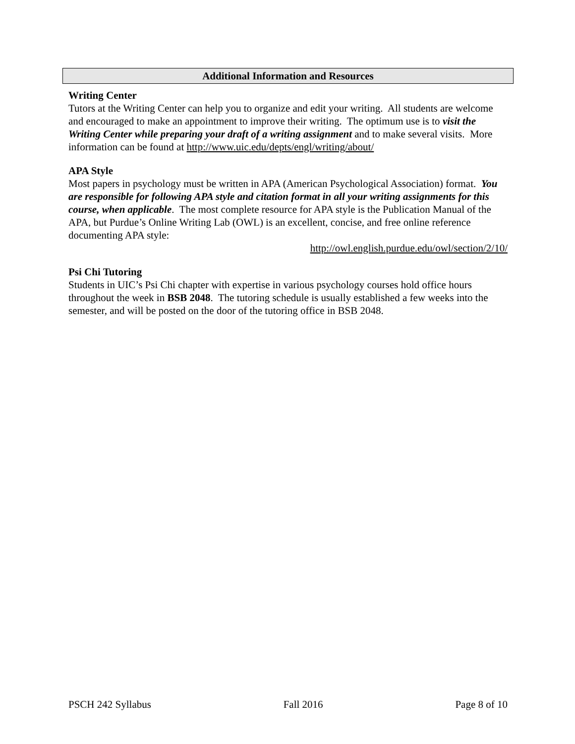Additional Information and Resources
Writing Center
Tutors at the Writing Center can help you to organize and edit your writing. All students are welcome and encouraged to make an appointment to improve their writing. The optimum use is to visit the Writing Center while preparing your draft of a writing assignment and to make several visits. More information can be found at http://www.uic.edu/depts/engl/writing/about/
APA Style
Most papers in psychology must be written in APA (American Psychological Association) format. You are responsible for following APA style and citation format in all your writing assignments for this course, when applicable. The most complete resource for APA style is the Publication Manual of the APA, but Purdue’s Online Writing Lab (OWL) is an excellent, concise, and free online reference documenting APA style:
http://owl.english.purdue.edu/owl/section/2/10/
Psi Chi Tutoring
Students in UIC’s Psi Chi chapter with expertise in various psychology courses hold office hours throughout the week in BSB 2048. The tutoring schedule is usually established a few weeks into the semester, and will be posted on the door of the tutoring office in BSB 2048.
PSCH 242 Syllabus Fall 2016 Page 8 of 10